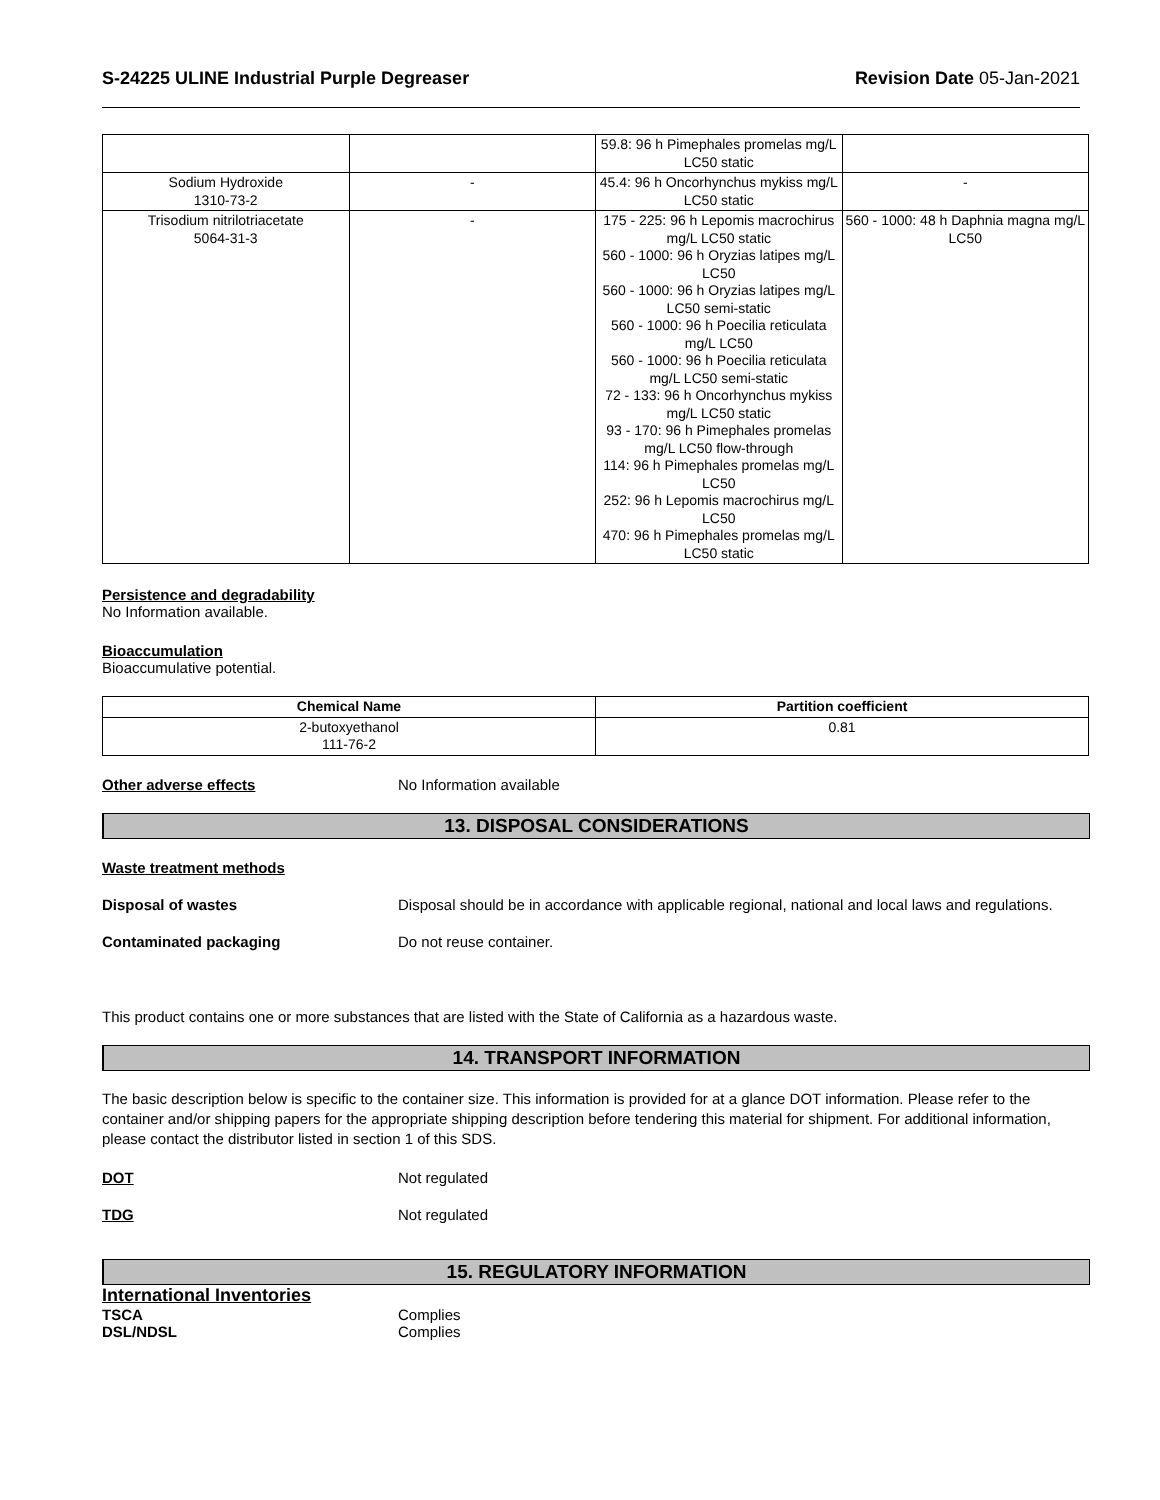S-24225 ULINE Industrial Purple Degreaser
Revision Date 05-Jan-2021
| | | 59.8: 96 h Pimephales promelas mg/L LC50 static | |
| Sodium Hydroxide 1310-73-2 | - | 45.4: 96 h Oncorhynchus mykiss mg/L LC50 static | - |
| Trisodium nitrilotriacetate 5064-31-3 | - | 175 - 225: 96 h Lepomis macrochirus mg/L LC50 static 560 - 1000: 96 h Oryzias latipes mg/L LC50 560 - 1000: 96 h Oryzias latipes mg/L LC50 semi-static 560 - 1000: 96 h Poecilia reticulata mg/L LC50 560 - 1000: 96 h Poecilia reticulata mg/L LC50 semi-static 72 - 133: 96 h Oncorhynchus mykiss mg/L LC50 static 93 - 170: 96 h Pimephales promelas mg/L LC50 flow-through 114: 96 h Pimephales promelas mg/L LC50 252: 96 h Lepomis macrochirus mg/L LC50 470: 96 h Pimephales promelas mg/L LC50 static | 560 - 1000: 48 h Daphnia magna mg/L LC50 |
Persistence and degradability
No Information available.
Bioaccumulation
Bioaccumulative potential.
| Chemical Name | Partition coefficient |
| --- | --- |
| 2-butoxyethanol 111-76-2 | 0.81 |
Other adverse effects No Information available
13. DISPOSAL CONSIDERATIONS
Waste treatment methods
Disposal of wastes Disposal should be in accordance with applicable regional, national and local laws and regulations.
Contaminated packaging Do not reuse container.
This product contains one or more substances that are listed with the State of California as a hazardous waste.
14. TRANSPORT INFORMATION
The basic description below is specific to the container size. This information is provided for at a glance DOT information. Please refer to the container and/or shipping papers for the appropriate shipping description before tendering this material for shipment. For additional information, please contact the distributor listed in section 1 of this SDS.
DOT Not regulated
TDG Not regulated
15. REGULATORY INFORMATION
International Inventories
TSCA Complies
DSL/NDSL Complies